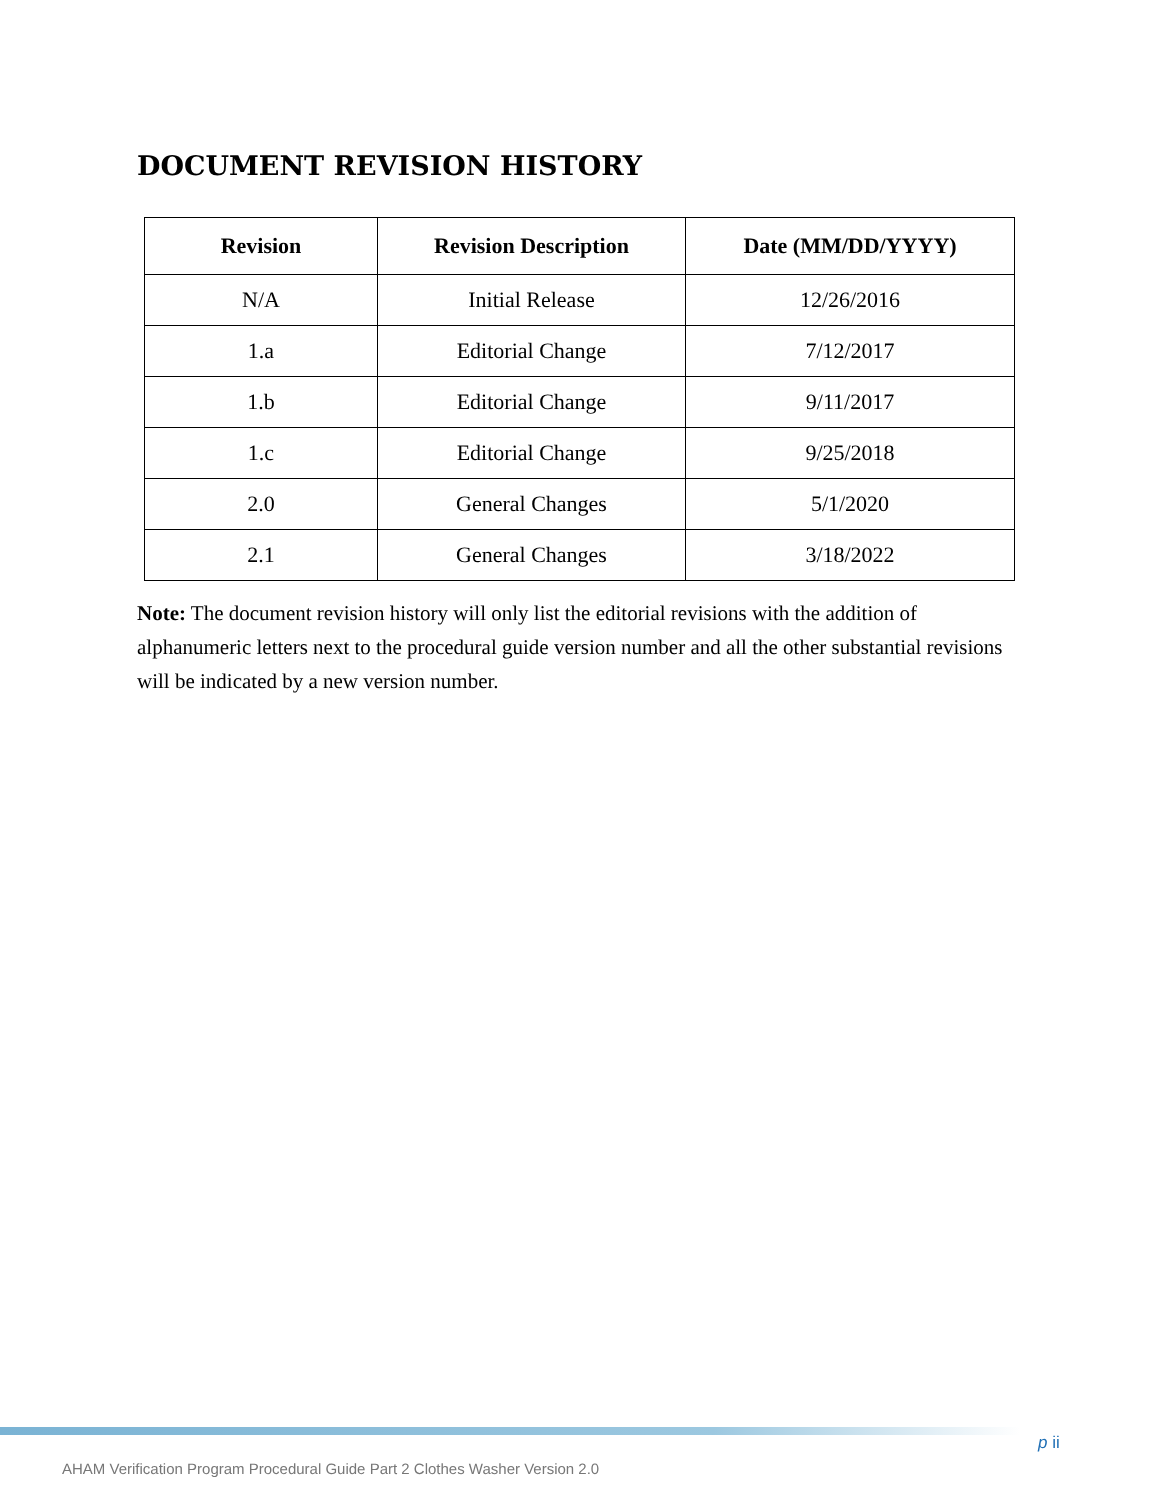DOCUMENT REVISION HISTORY
| Revision | Revision Description | Date (MM/DD/YYYY) |
| --- | --- | --- |
| N/A | Initial Release | 12/26/2016 |
| 1.a | Editorial Change | 7/12/2017 |
| 1.b | Editorial Change | 9/11/2017 |
| 1.c | Editorial Change | 9/25/2018 |
| 2.0 | General Changes | 5/1/2020 |
| 2.1 | General Changes | 3/18/2022 |
Note: The document revision history will only list the editorial revisions with the addition of alphanumeric letters next to the procedural guide version number and all the other substantial revisions will be indicated by a new version number.
p ii
AHAM Verification Program Procedural Guide Part 2 Clothes Washer Version 2.0